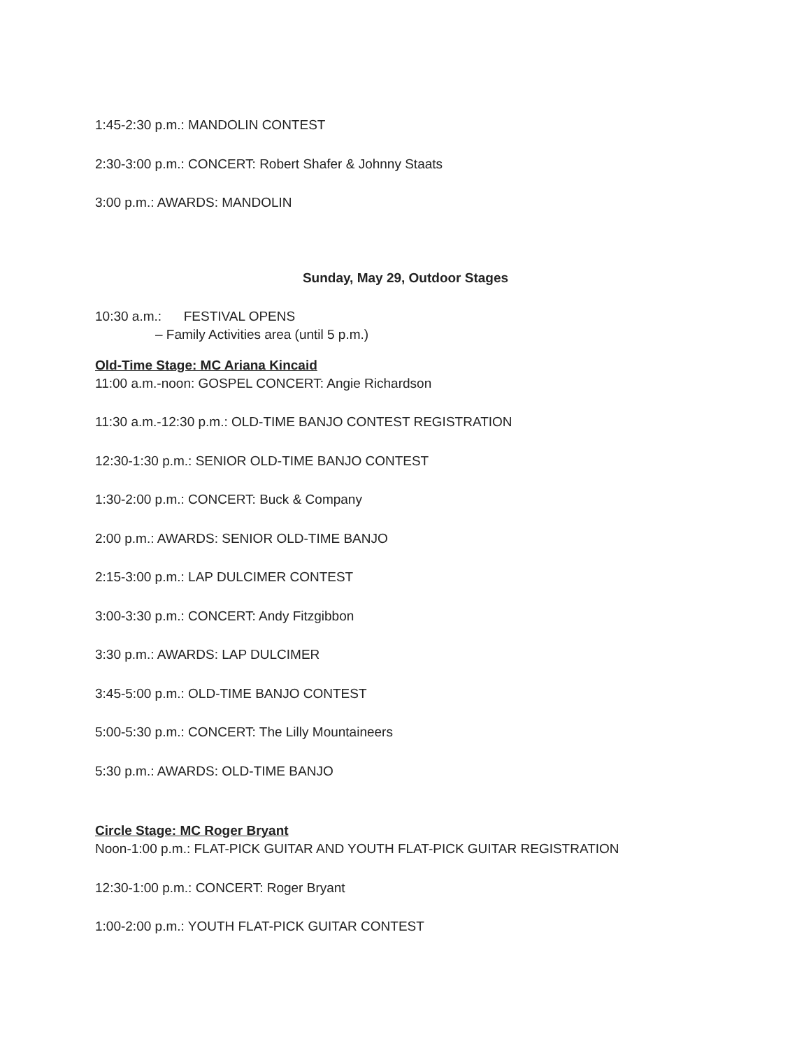1:45-2:30 p.m.: MANDOLIN CONTEST
2:30-3:00 p.m.: CONCERT: Robert Shafer & Johnny Staats
3:00 p.m.: AWARDS: MANDOLIN
Sunday, May 29, Outdoor Stages
10:30 a.m.: FESTIVAL OPENS
– Family Activities area (until 5 p.m.)
Old-Time Stage: MC Ariana Kincaid
11:00 a.m.-noon: GOSPEL CONCERT: Angie Richardson
11:30 a.m.-12:30 p.m.: OLD-TIME BANJO CONTEST REGISTRATION
12:30-1:30 p.m.: SENIOR OLD-TIME BANJO CONTEST
1:30-2:00 p.m.: CONCERT: Buck & Company
2:00 p.m.: AWARDS: SENIOR OLD-TIME BANJO
2:15-3:00 p.m.: LAP DULCIMER CONTEST
3:00-3:30 p.m.: CONCERT: Andy Fitzgibbon
3:30 p.m.: AWARDS: LAP DULCIMER
3:45-5:00 p.m.: OLD-TIME BANJO CONTEST
5:00-5:30 p.m.: CONCERT: The Lilly Mountaineers
5:30 p.m.: AWARDS: OLD-TIME BANJO
Circle Stage: MC Roger Bryant
Noon-1:00 p.m.: FLAT-PICK GUITAR AND YOUTH FLAT-PICK GUITAR REGISTRATION
12:30-1:00 p.m.: CONCERT: Roger Bryant
1:00-2:00 p.m.: YOUTH FLAT-PICK GUITAR CONTEST